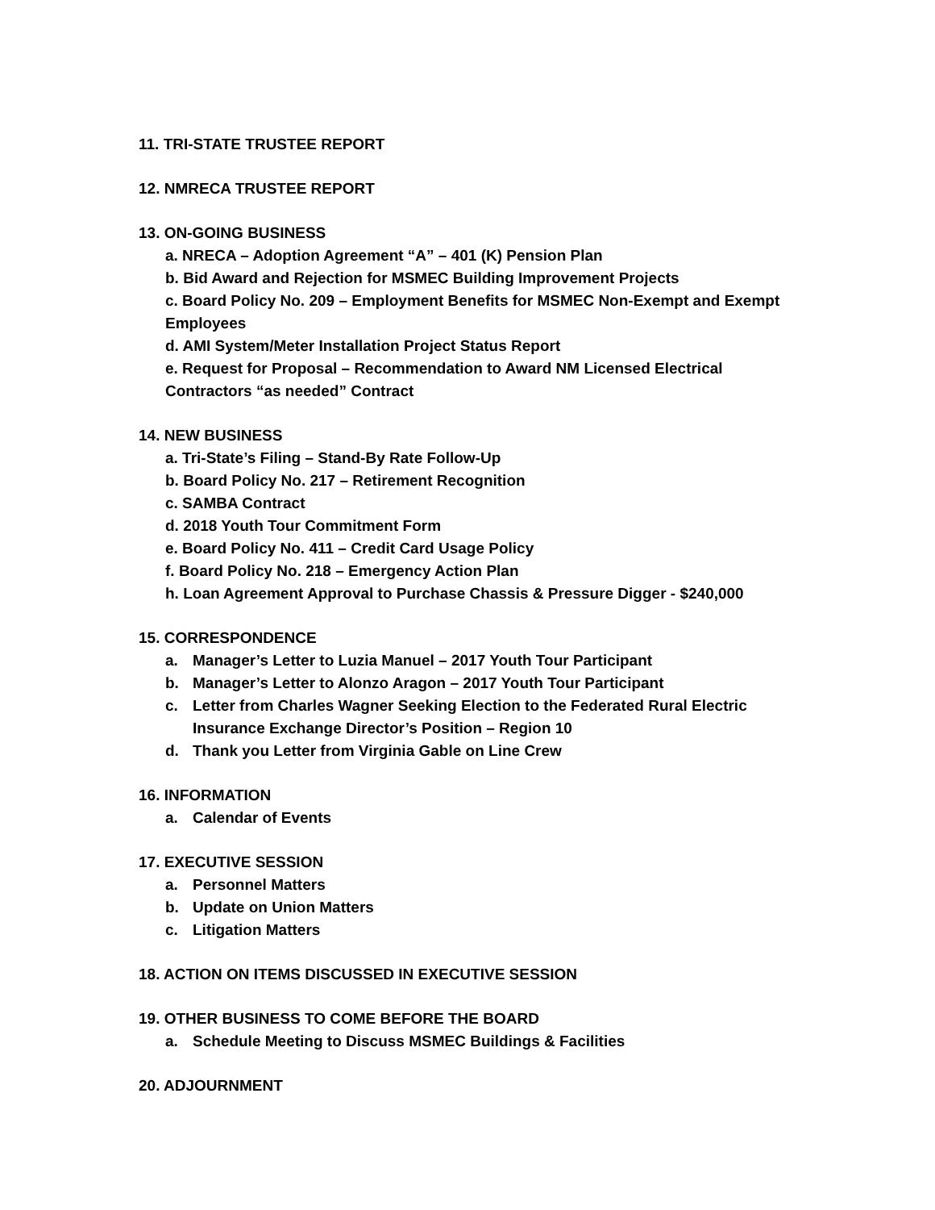11. TRI-STATE TRUSTEE REPORT
12. NMRECA TRUSTEE REPORT
13. ON-GOING BUSINESS
a. NRECA – Adoption Agreement “A” – 401 (K) Pension Plan
b. Bid Award and Rejection for MSMEC Building Improvement Projects
c. Board Policy No. 209 – Employment Benefits for MSMEC Non-Exempt and Exempt
Employees
d. AMI System/Meter Installation Project Status Report
e. Request for Proposal – Recommendation to Award NM Licensed Electrical
Contractors “as needed” Contract
14. NEW BUSINESS
a. Tri-State’s Filing – Stand-By Rate Follow-Up
b. Board Policy No. 217 – Retirement Recognition
c. SAMBA Contract
d. 2018 Youth Tour Commitment Form
e. Board Policy No. 411 – Credit Card Usage Policy
f. Board Policy No. 218 – Emergency Action Plan
h. Loan Agreement Approval to Purchase Chassis & Pressure Digger - $240,000
15. CORRESPONDENCE
a. Manager’s Letter to Luzia Manuel – 2017 Youth Tour Participant
b. Manager’s Letter to Alonzo Aragon – 2017 Youth Tour Participant
c. Letter from Charles Wagner Seeking Election to the Federated Rural Electric
Insurance Exchange Director’s Position – Region 10
d. Thank you Letter from Virginia Gable on Line Crew
16. INFORMATION
a. Calendar of Events
17. EXECUTIVE SESSION
a. Personnel Matters
b. Update on Union Matters
c. Litigation Matters
18. ACTION ON ITEMS DISCUSSED IN EXECUTIVE SESSION
19. OTHER BUSINESS TO COME BEFORE THE BOARD
a. Schedule Meeting to Discuss MSMEC Buildings & Facilities
20. ADJOURNMENT